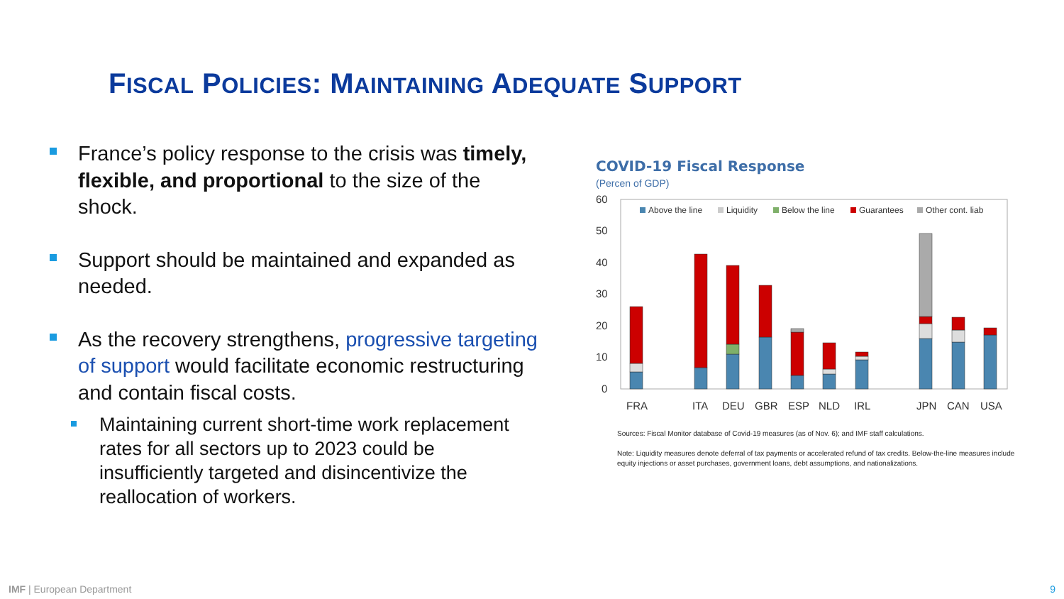FISCAL POLICIES: MAINTAINING ADEQUATE SUPPORT
France’s policy response to the crisis was timely, flexible, and proportional to the size of the shock.
Support should be maintained and expanded as needed.
As the recovery strengthens, progressive targeting of support would facilitate economic restructuring and contain fiscal costs.
Maintaining current short-time work replacement rates for all sectors up to 2023 could be insufficiently targeted and disincentivize the reallocation of workers.
COVID-19 Fiscal Response
(Percen of GDP)
60
50
40
30
20
10
0
Above the line
Liquidity
Below the line
Guarantees
Other cont. liab
FRA
ITA
DEU
GBR
ESP
NLD
IRL
JPN
CAN
USA
Sources: Fiscal Monitor database of Covid-19 measures (as of Nov. 6); and IMF staff calculations.
Note: Liquidity measures denote deferral of tax payments or accelerated refund of tax credits. Below-the-line measures include equity injections or asset purchases, government loans, debt assumptions, and nationalizations.
IMF | European Department 9